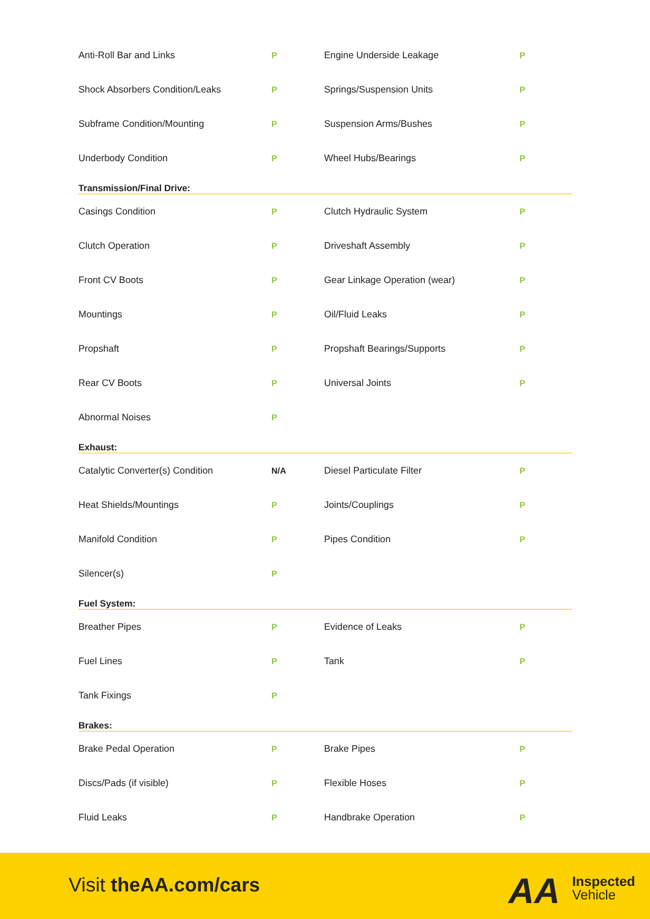| Anti-Roll Bar and Links | P | Engine Underside Leakage | P |
| Shock Absorbers Condition/Leaks | P | Springs/Suspension Units | P |
| Subframe Condition/Mounting | P | Suspension Arms/Bushes | P |
| Underbody Condition | P | Wheel Hubs/Bearings | P |
Transmission/Final Drive:
| Casings Condition | P | Clutch Hydraulic System | P |
| Clutch Operation | P | Driveshaft Assembly | P |
| Front CV Boots | P | Gear Linkage Operation (wear) | P |
| Mountings | P | Oil/Fluid Leaks | P |
| Propshaft | P | Propshaft Bearings/Supports | P |
| Rear CV Boots | P | Universal Joints | P |
| Abnormal Noises | P | | |
Exhaust:
| Catalytic Converter(s) Condition | N/A | Diesel Particulate Filter | P |
| Heat Shields/Mountings | P | Joints/Couplings | P |
| Manifold Condition | P | Pipes Condition | P |
| Silencer(s) | P | | |
Fuel System:
| Breather Pipes | P | Evidence of Leaks | P |
| Fuel Lines | P | Tank | P |
| Tank Fixings | P | | |
Brakes:
| Brake Pedal Operation | P | Brake Pipes | P |
| Discs/Pads (if visible) | P | Flexible Hoses | P |
| Fluid Leaks | P | Handbrake Operation | P |
Visit theAA.com/cars AA
Inspected
Vehicle